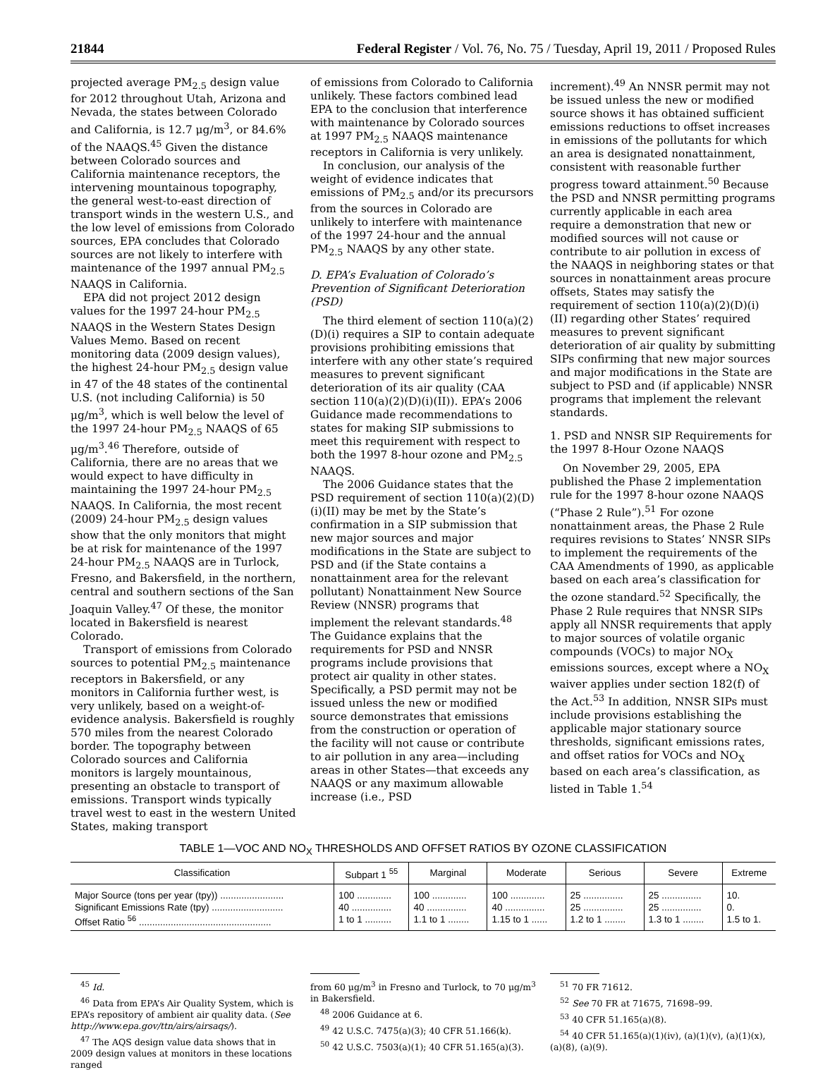21844 Federal Register / Vol. 76, No. 75 / Tuesday, April 19, 2011 / Proposed Rules
projected average PM<sub>2.5</sub> design value for 2012 throughout Utah, Arizona and Nevada, the states between Colorado and California, is 12.7 μg/m<sup>3</sup>, or 84.6% of the NAAQS.<sup>45</sup> Given the distance between Colorado sources and California maintenance receptors, the intervening mountainous topography, the general west-to-east direction of transport winds in the western U.S., and the low level of emissions from Colorado sources, EPA concludes that Colorado sources are not likely to interfere with maintenance of the 1997 annual PM<sub>2.5</sub> NAAQS in California.
EPA did not project 2012 design values for the 1997 24-hour PM<sub>2.5</sub> NAAQS in the Western States Design Values Memo. Based on recent monitoring data (2009 design values), the highest 24-hour PM<sub>2.5</sub> design value in 47 of the 48 states of the continental U.S. (not including California) is 50 μg/m<sup>3</sup>, which is well below the level of the 1997 24-hour PM<sub>2.5</sub> NAAQS of 65 μg/m<sup>3</sup>.<sup>46</sup> Therefore, outside of California, there are no areas that we would expect to have difficulty in maintaining the 1997 24-hour PM<sub>2.5</sub> NAAQS. In California, the most recent (2009) 24-hour PM<sub>2.5</sub> design values show that the only monitors that might be at risk for maintenance of the 1997 24-hour PM<sub>2.5</sub> NAAQS are in Turlock, Fresno, and Bakersfield, in the northern, central and southern sections of the San Joaquin Valley.<sup>47</sup> Of these, the monitor located in Bakersfield is nearest Colorado.
Transport of emissions from Colorado sources to potential PM<sub>2.5</sub> maintenance receptors in Bakersfield, or any monitors in California further west, is very unlikely, based on a weight-of-evidence analysis. Bakersfield is roughly 570 miles from the nearest Colorado border. The topography between Colorado sources and California monitors is largely mountainous, presenting an obstacle to transport of emissions. Transport winds typically travel west to east in the western United States, making transport
of emissions from Colorado to California unlikely. These factors combined lead EPA to the conclusion that interference with maintenance by Colorado sources at 1997 PM<sub>2.5</sub> NAAQS maintenance receptors in California is very unlikely.
In conclusion, our analysis of the weight of evidence indicates that emissions of PM<sub>2.5</sub> and/or its precursors from the sources in Colorado are unlikely to interfere with maintenance of the 1997 24-hour and the annual PM<sub>2.5</sub> NAAQS by any other state.
D. EPA’s Evaluation of Colorado’s Prevention of Significant Deterioration (PSD)
The third element of section 110(a)(2)(D)(i) requires a SIP to contain adequate provisions prohibiting emissions that interfere with any other state’s required measures to prevent significant deterioration of its air quality (CAA section 110(a)(2)(D)(i)(II)). EPA’s 2006 Guidance made recommendations to states for making SIP submissions to meet this requirement with respect to both the 1997 8-hour ozone and PM<sub>2.5</sub> NAAQS.
The 2006 Guidance states that the PSD requirement of section 110(a)(2)(D)(i)(II) may be met by the State’s confirmation in a SIP submission that new major sources and major modifications in the State are subject to PSD and (if the State contains a nonattainment area for the relevant pollutant) Nonattainment New Source Review (NNSR) programs that implement the relevant standards.<sup>48</sup> The Guidance explains that the requirements for PSD and NNSR programs include provisions that protect air quality in other states. Specifically, a PSD permit may not be issued unless the new or modified source demonstrates that emissions from the construction or operation of the facility will not cause or contribute to air pollution in any area—including areas in other States—that exceeds any NAAQS or any maximum allowable increase (i.e., PSD
increment).<sup>49</sup> An NNSR permit may not be issued unless the new or modified source shows it has obtained sufficient emissions reductions to offset increases in emissions of the pollutants for which an area is designated nonattainment, consistent with reasonable further progress toward attainment.<sup>50</sup> Because the PSD and NNSR permitting programs currently applicable in each area require a demonstration that new or modified sources will not cause or contribute to air pollution in excess of the NAAQS in neighboring states or that sources in nonattainment areas procure offsets, States may satisfy the requirement of section 110(a)(2)(D)(i)(II) regarding other States’ required measures to prevent significant deterioration of air quality by submitting SIPs confirming that new major sources and major modifications in the State are subject to PSD and (if applicable) NNSR programs that implement the relevant standards.
1. PSD and NNSR SIP Requirements for the 1997 8-Hour Ozone NAAQS
On November 29, 2005, EPA published the Phase 2 implementation rule for the 1997 8-hour ozone NAAQS (“Phase 2 Rule”).<sup>51</sup> For ozone nonattainment areas, the Phase 2 Rule requires revisions to States’ NNSR SIPs to implement the requirements of the CAA Amendments of 1990, as applicable based on each area’s classification for the ozone standard.<sup>52</sup> Specifically, the Phase 2 Rule requires that NNSR SIPs apply all NNSR requirements that apply to major sources of volatile organic compounds (VOCs) to major NO<sub>X</sub> emissions sources, except where a NO<sub>X</sub> waiver applies under section 182(f) of the Act.<sup>53</sup> In addition, NNSR SIPs must include provisions establishing the applicable major stationary source thresholds, significant emissions rates, and offset ratios for VOCs and NO<sub>X</sub> based on each area’s classification, as listed in Table 1.<sup>54</sup>
TABLE 1—VOC AND NO<sub>X</sub> THRESHOLDS AND OFFSET RATIOS BY OZONE CLASSIFICATION
| Classification | Subpart 1 <sup>55</sup> | Marginal | Moderate | Serious | Severe | Extreme |
| --- | --- | --- | --- | --- | --- | --- |
| Major Source (tons per year (tpy)) ........................ | 100 ............. | 100 ............. | 100 ............. | 25 ............... | 25 ............... | 10. |
| Significant Emissions Rate (tpy) ........................... | 40 ............... | 40 ............... | 40 ............... | 25 ............... | 25 ............... | 0. |
| Offset Ratio <sup>56</sup> .................................................. | 1 to 1 .......... | 1.1 to 1 ........ | 1.15 to 1 ...... | 1.2 to 1 ........ | 1.3 to 1 ........ | 1.5 to 1. |
<sup>45</sup> Id.
<sup>46</sup> Data from EPA’s Air Quality System, which is EPA’s repository of ambient air quality data. (See http://www.epa.gov/ttn/airs/airsaqs/).
<sup>47</sup> The AQS design value data shows that in 2009 design values at monitors in these locations ranged
from 60 μg/m<sup>3</sup> in Fresno and Turlock, to 70 μg/m<sup>3</sup> in Bakersfield.
<sup>48</sup> 2006 Guidance at 6.
<sup>49</sup> 42 U.S.C. 7475(a)(3); 40 CFR 51.166(k).
<sup>50</sup> 42 U.S.C. 7503(a)(1); 40 CFR 51.165(a)(3).
<sup>51</sup> 70 FR 71612.
<sup>52</sup> See 70 FR at 71675, 71698–99.
<sup>53</sup> 40 CFR 51.165(a)(8).
<sup>54</sup> 40 CFR 51.165(a)(1)(iv), (a)(1)(v), (a)(1)(x), (a)(8), (a)(9).